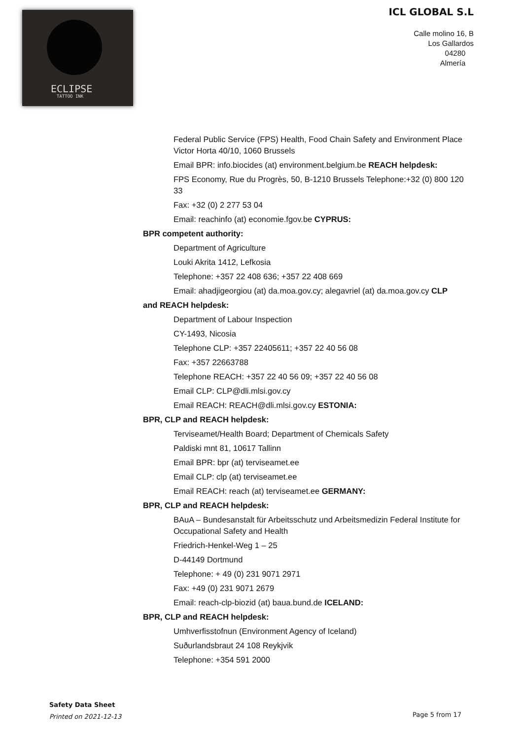ECLIPSE
TATTOO INK
ICL GLOBAL S.L
Calle molino 16, B
Los Gallardos
04280
Almería
Federal Public Service (FPS) Health, Food Chain Safety and Environment Place Victor Horta 40/10, 1060 Brussels
Email BPR: info.biocides (at) environment.belgium.be REACH helpdesk:
FPS Economy, Rue du Progrès, 50, B-1210 Brussels Telephone:+32 (0) 800 120 33
Fax: +32 (0) 2 277 53 04
Email: reachinfo (at) economie.fgov.be CYPRUS:
BPR competent authority:
Department of Agriculture
Louki Akrita 1412, Lefkosia
Telephone: +357 22 408 636; +357 22 408 669
Email: ahadjigeorgiou (at) da.moa.gov.cy; alegavriel (at) da.moa.gov.cy CLP
and REACH helpdesk:
Department of Labour Inspection
CY-1493, Nicosia
Telephone CLP: +357 22405611; +357 22 40 56 08
Fax: +357 22663788
Telephone REACH: +357 22 40 56 09; +357 22 40 56 08
Email CLP: CLP@dli.mlsi.gov.cy
Email REACH: REACH@dli.mlsi.gov.cy ESTONIA:
BPR, CLP and REACH helpdesk:
Terviseamet/Health Board; Department of Chemicals Safety
Paldiski mnt 81, 10617 Tallinn
Email BPR: bpr (at) terviseamet.ee
Email CLP: clp (at) terviseamet.ee
Email REACH: reach (at) terviseamet.ee GERMANY:
BPR, CLP and REACH helpdesk:
BAuA – Bundesanstalt für Arbeitsschutz und Arbeitsmedizin Federal Institute for Occupational Safety and Health
Friedrich-Henkel-Weg 1 – 25
D-44149 Dortmund
Telephone: + 49 (0) 231 9071 2971
Fax: +49 (0) 231 9071 2679
Email: reach-clp-biozid (at) baua.bund.de ICELAND:
BPR, CLP and REACH helpdesk:
Umhverfisstofnun (Environment Agency of Iceland)
Suðurlandsbraut 24 108 Reykjvik
Telephone: +354 591 2000
Safety Data Sheet
Printed on 2021-12-13
Page 5 from 17